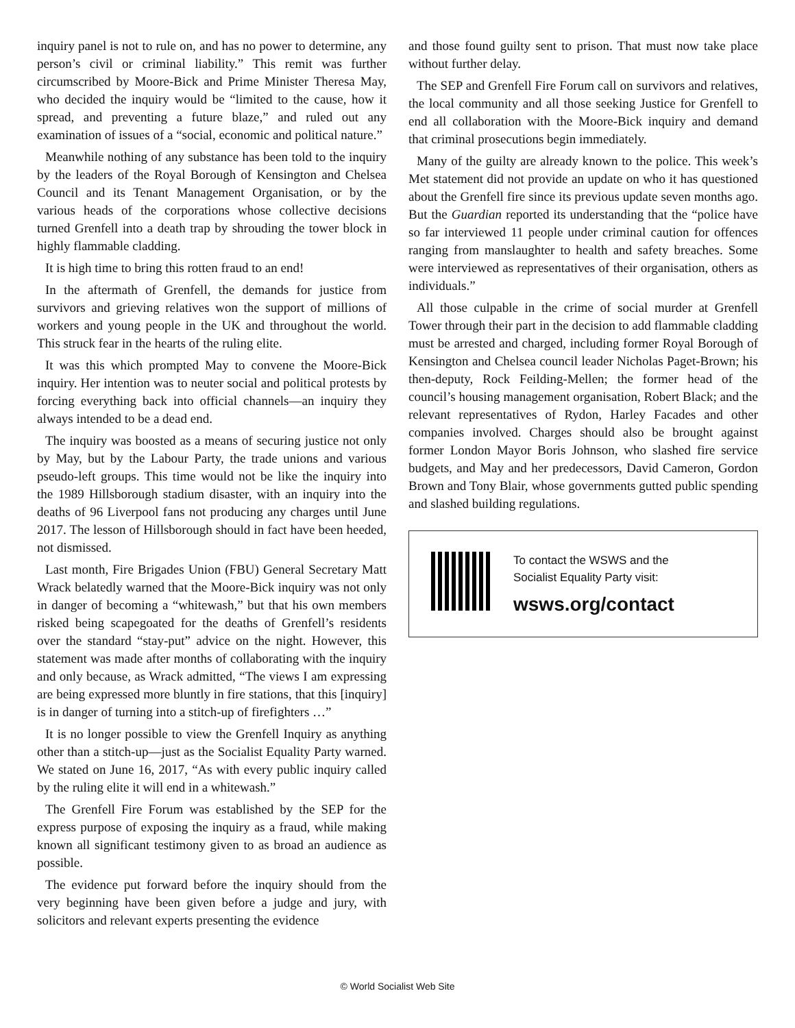inquiry panel is not to rule on, and has no power to determine, any person’s civil or criminal liability.” This remit was further circumscribed by Moore-Bick and Prime Minister Theresa May, who decided the inquiry would be “limited to the cause, how it spread, and preventing a future blaze,” and ruled out any examination of issues of a “social, economic and political nature.”
Meanwhile nothing of any substance has been told to the inquiry by the leaders of the Royal Borough of Kensington and Chelsea Council and its Tenant Management Organisation, or by the various heads of the corporations whose collective decisions turned Grenfell into a death trap by shrouding the tower block in highly flammable cladding.
It is high time to bring this rotten fraud to an end!
In the aftermath of Grenfell, the demands for justice from survivors and grieving relatives won the support of millions of workers and young people in the UK and throughout the world. This struck fear in the hearts of the ruling elite.
It was this which prompted May to convene the Moore-Bick inquiry. Her intention was to neuter social and political protests by forcing everything back into official channels—an inquiry they always intended to be a dead end.
The inquiry was boosted as a means of securing justice not only by May, but by the Labour Party, the trade unions and various pseudo-left groups. This time would not be like the inquiry into the 1989 Hillsborough stadium disaster, with an inquiry into the deaths of 96 Liverpool fans not producing any charges until June 2017. The lesson of Hillsborough should in fact have been heeded, not dismissed.
Last month, Fire Brigades Union (FBU) General Secretary Matt Wrack belatedly warned that the Moore-Bick inquiry was not only in danger of becoming a “whitewash,” but that his own members risked being scapegoated for the deaths of Grenfell’s residents over the standard “stay-put” advice on the night. However, this statement was made after months of collaborating with the inquiry and only because, as Wrack admitted, “The views I am expressing are being expressed more bluntly in fire stations, that this [inquiry] is in danger of turning into a stitch-up of firefighters …”
It is no longer possible to view the Grenfell Inquiry as anything other than a stitch-up—just as the Socialist Equality Party warned. We stated on June 16, 2017, “As with every public inquiry called by the ruling elite it will end in a whitewash.”
The Grenfell Fire Forum was established by the SEP for the express purpose of exposing the inquiry as a fraud, while making known all significant testimony given to as broad an audience as possible.
The evidence put forward before the inquiry should from the very beginning have been given before a judge and jury, with solicitors and relevant experts presenting the evidence
and those found guilty sent to prison. That must now take place without further delay.
The SEP and Grenfell Fire Forum call on survivors and relatives, the local community and all those seeking Justice for Grenfell to end all collaboration with the Moore-Bick inquiry and demand that criminal prosecutions begin immediately.
Many of the guilty are already known to the police. This week’s Met statement did not provide an update on who it has questioned about the Grenfell fire since its previous update seven months ago. But the Guardian reported its understanding that the “police have so far interviewed 11 people under criminal caution for offences ranging from manslaughter to health and safety breaches. Some were interviewed as representatives of their organisation, others as individuals.”
All those culpable in the crime of social murder at Grenfell Tower through their part in the decision to add flammable cladding must be arrested and charged, including former Royal Borough of Kensington and Chelsea council leader Nicholas Paget-Brown; his then-deputy, Rock Feilding-Mellen; the former head of the council’s housing management organisation, Robert Black; and the relevant representatives of Rydon, Harley Facades and other companies involved. Charges should also be brought against former London Mayor Boris Johnson, who slashed fire service budgets, and May and her predecessors, David Cameron, Gordon Brown and Tony Blair, whose governments gutted public spending and slashed building regulations.
To contact the WSWS and the
Socialist Equality Party visit:
wsws.org/contact
© World Socialist Web Site